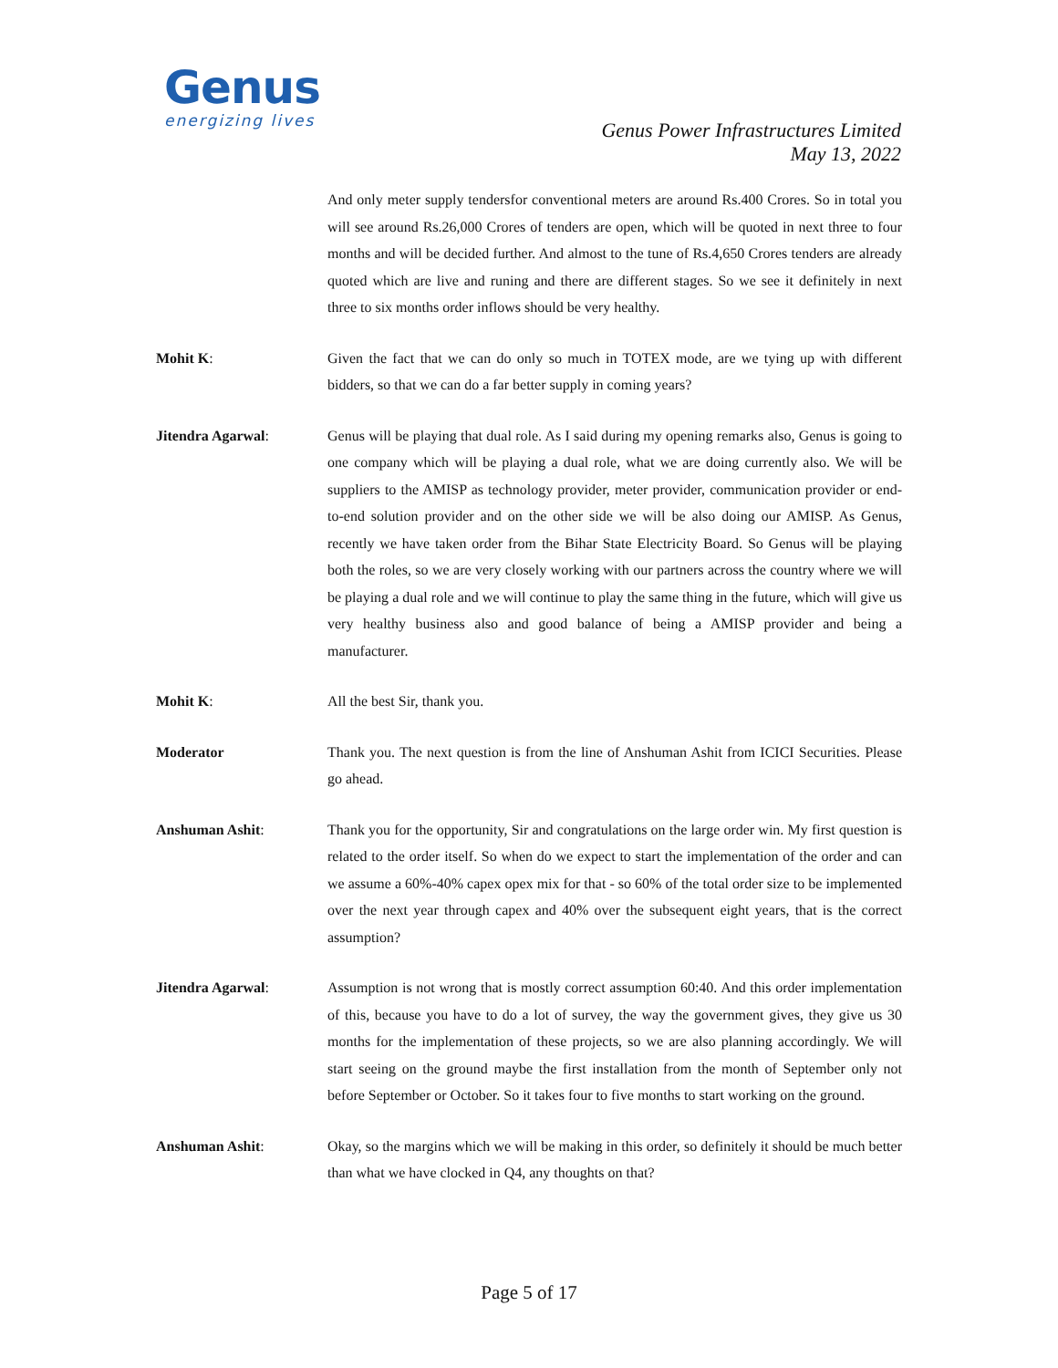Genus
energizing lives
Genus Power Infrastructures Limited
May 13, 2022
And only meter supply tendersfor conventional meters are around Rs.400 Crores. So in total you will see around Rs.26,000 Crores of tenders are open, which will be quoted in next three to four months and will be decided further. And almost to the tune of Rs.4,650 Crores tenders are already quoted which are live and runing and there are different stages. So we see it definitely in next three to six months order inflows should be very healthy.
Mohit K: Given the fact that we can do only so much in TOTEX mode, are we tying up with different bidders, so that we can do a far better supply in coming years?
Jitendra Agarwal: Genus will be playing that dual role. As I said during my opening remarks also, Genus is going to one company which will be playing a dual role, what we are doing currently also. We will be suppliers to the AMISP as technology provider, meter provider, communication provider or end-to-end solution provider and on the other side we will be also doing our AMISP. As Genus, recently we have taken order from the Bihar State Electricity Board. So Genus will be playing both the roles, so we are very closely working with our partners across the country where we will be playing a dual role and we will continue to play the same thing in the future, which will give us very healthy business also and good balance of being a AMISP provider and being a manufacturer.
Mohit K: All the best Sir, thank you.
Moderator Thank you. The next question is from the line of Anshuman Ashit from ICICI Securities. Please go ahead.
Anshuman Ashit: Thank you for the opportunity, Sir and congratulations on the large order win. My first question is related to the order itself. So when do we expect to start the implementation of the order and can we assume a 60%-40% capex opex mix for that - so 60% of the total order size to be implemented over the next year through capex and 40% over the subsequent eight years, that is the correct assumption?
Jitendra Agarwal: Assumption is not wrong that is mostly correct assumption 60:40. And this order implementation of this, because you have to do a lot of survey, the way the government gives, they give us 30 months for the implementation of these projects, so we are also planning accordingly. We will start seeing on the ground maybe the first installation from the month of September only not before September or October. So it takes four to five months to start working on the ground.
Anshuman Ashit: Okay, so the margins which we will be making in this order, so definitely it should be much better than what we have clocked in Q4, any thoughts on that?
Page 5 of 17